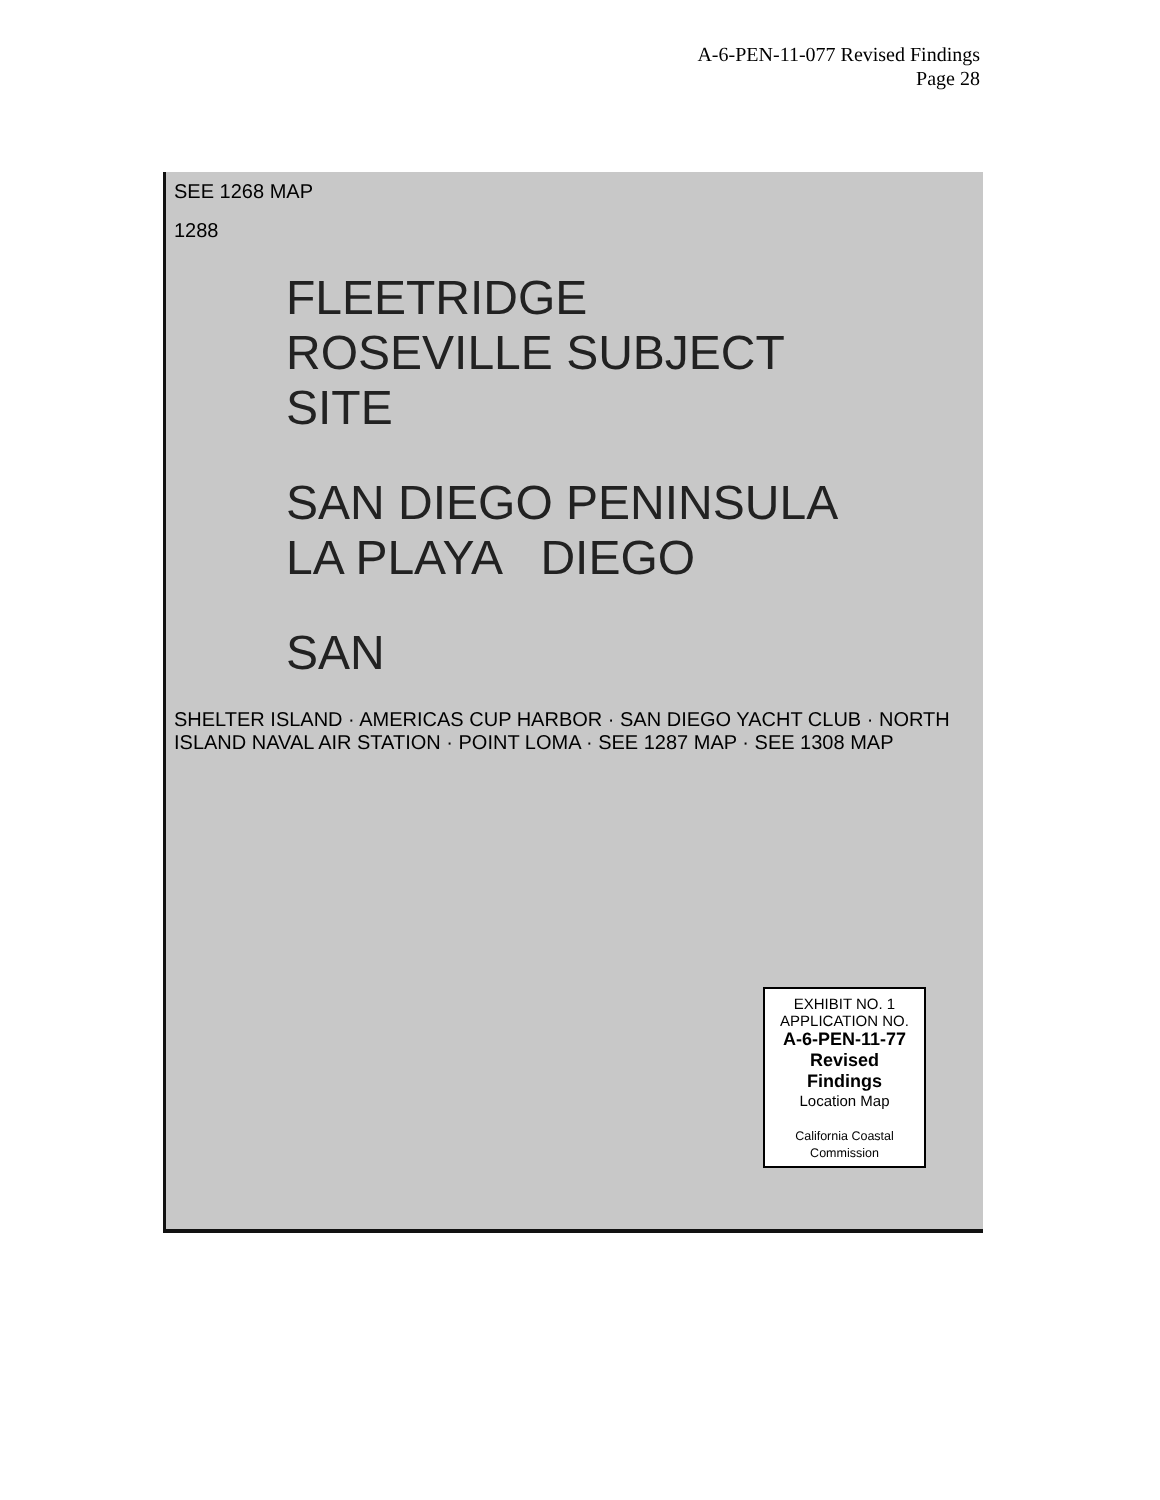A-6-PEN-11-077 Revised Findings
Page 28
SEE 1268 MAP
1288
FLEETRIDGE ROSEVILLE SUBJECT SITE
SAN DIEGO PENINSULA LA PLAYA DIEGO
SAN
SHELTER ISLAND · AMERICAS CUP HARBOR · SAN DIEGO YACHT CLUB · NORTH ISLAND NAVAL AIR STATION · POINT LOMA · SEE 1287 MAP · SEE 1308 MAP
EXHIBIT NO. 1
APPLICATION NO.
A-6-PEN-11-77
Revised
Findings
Location Map
California Coastal Commission